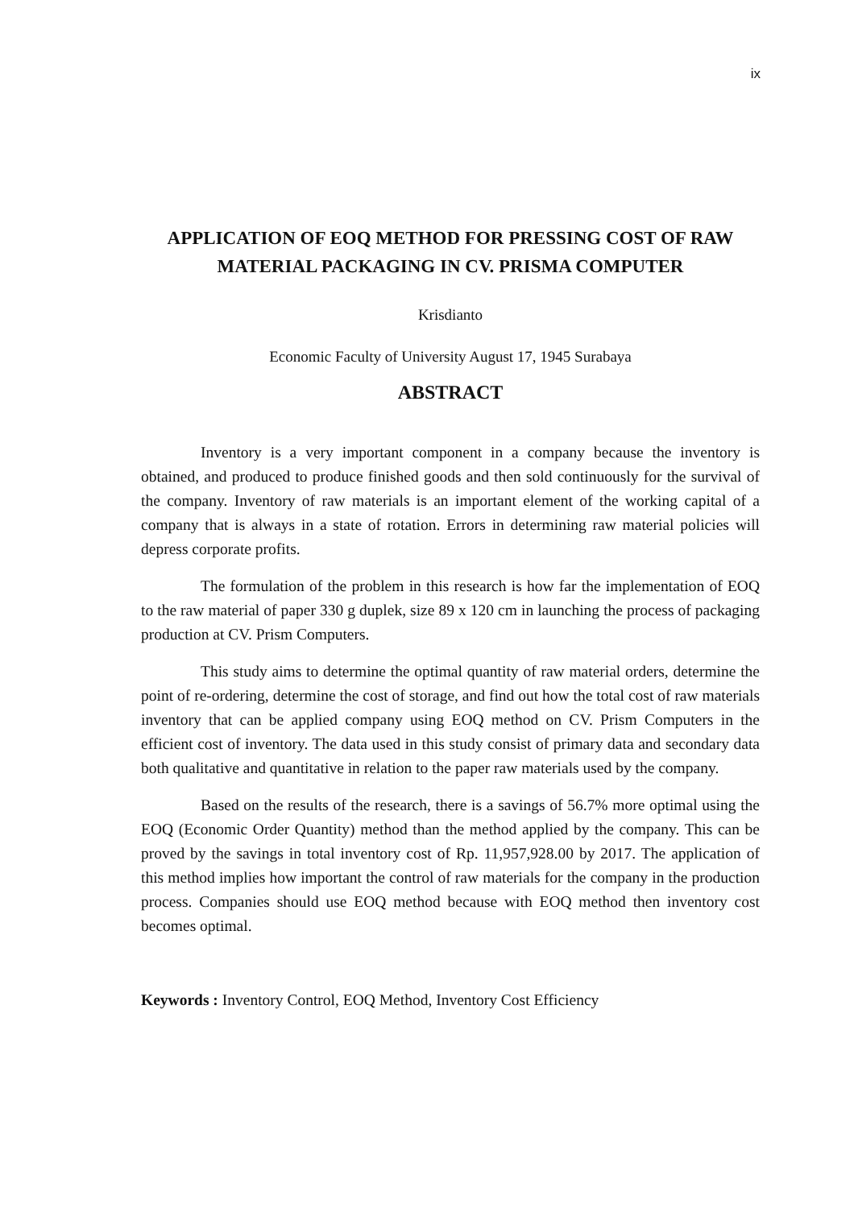ix
APPLICATION OF EOQ METHOD FOR PRESSING COST OF RAW MATERIAL PACKAGING IN CV. PRISMA COMPUTER
Krisdianto
Economic Faculty of University August 17, 1945 Surabaya
ABSTRACT
Inventory is a very important component in a company because the inventory is obtained, and produced to produce finished goods and then sold continuously for the survival of the company. Inventory of raw materials is an important element of the working capital of a company that is always in a state of rotation. Errors in determining raw material policies will depress corporate profits.
The formulation of the problem in this research is how far the implementation of EOQ to the raw material of paper 330 g duplek, size 89 x 120 cm in launching the process of packaging production at CV. Prism Computers.
This study aims to determine the optimal quantity of raw material orders, determine the point of re-ordering, determine the cost of storage, and find out how the total cost of raw materials inventory that can be applied company using EOQ method on CV. Prism Computers in the efficient cost of inventory. The data used in this study consist of primary data and secondary data both qualitative and quantitative in relation to the paper raw materials used by the company.
Based on the results of the research, there is a savings of 56.7% more optimal using the EOQ (Economic Order Quantity) method than the method applied by the company. This can be proved by the savings in total inventory cost of Rp. 11,957,928.00 by 2017. The application of this method implies how important the control of raw materials for the company in the production process. Companies should use EOQ method because with EOQ method then inventory cost becomes optimal.
Keywords : Inventory Control, EOQ Method, Inventory Cost Efficiency